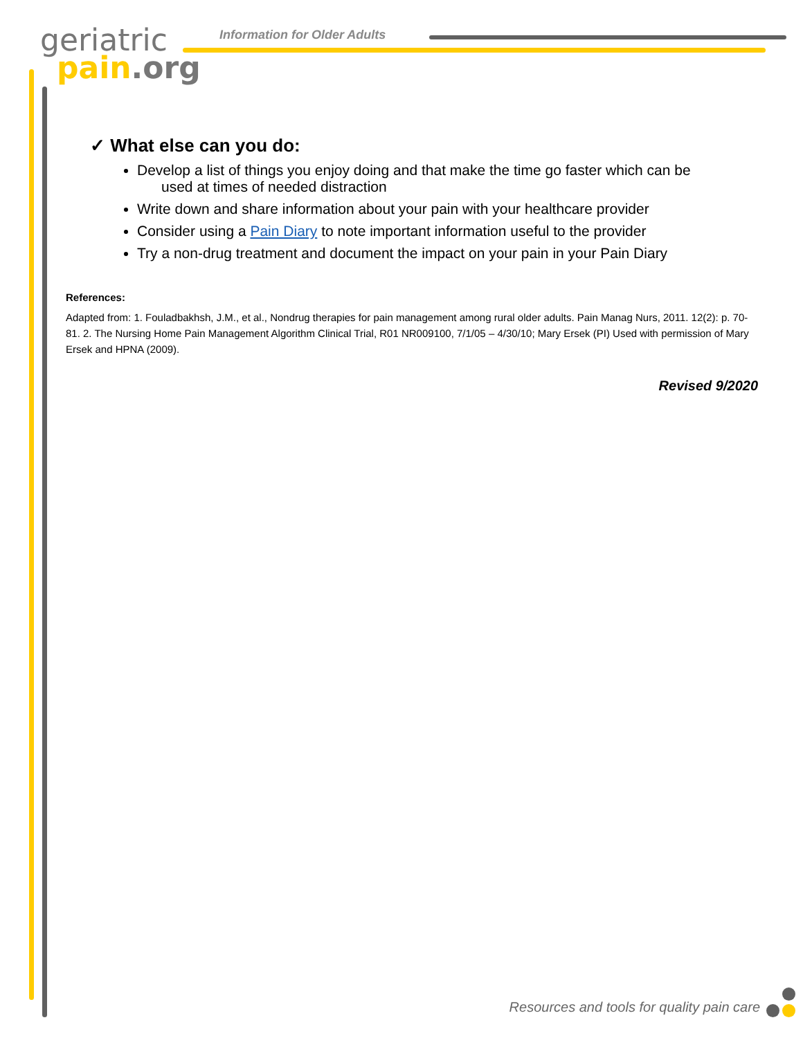geriatric
pain.org
Information for Older Adults
✓ What else can you do:
Develop a list of things you enjoy doing and that make the time go faster which can be
used at times of needed distraction
Write down and share information about your pain with your healthcare provider
Consider using a Pain Diary to note important information useful to the provider
Try a non-drug treatment and document the impact on your pain in your Pain Diary
References:
Adapted from: 1. Fouladbakhsh, J.M., et al., Nondrug therapies for pain management among rural older adults. Pain Manag Nurs, 2011. 12(2): p. 70-81. 2. The Nursing Home Pain Management Algorithm Clinical Trial, R01 NR009100, 7/1/05 – 4/30/10; Mary Ersek (PI) Used with permission of Mary Ersek and HPNA (2009).
Revised 9/2020
Resources and tools for quality pain care